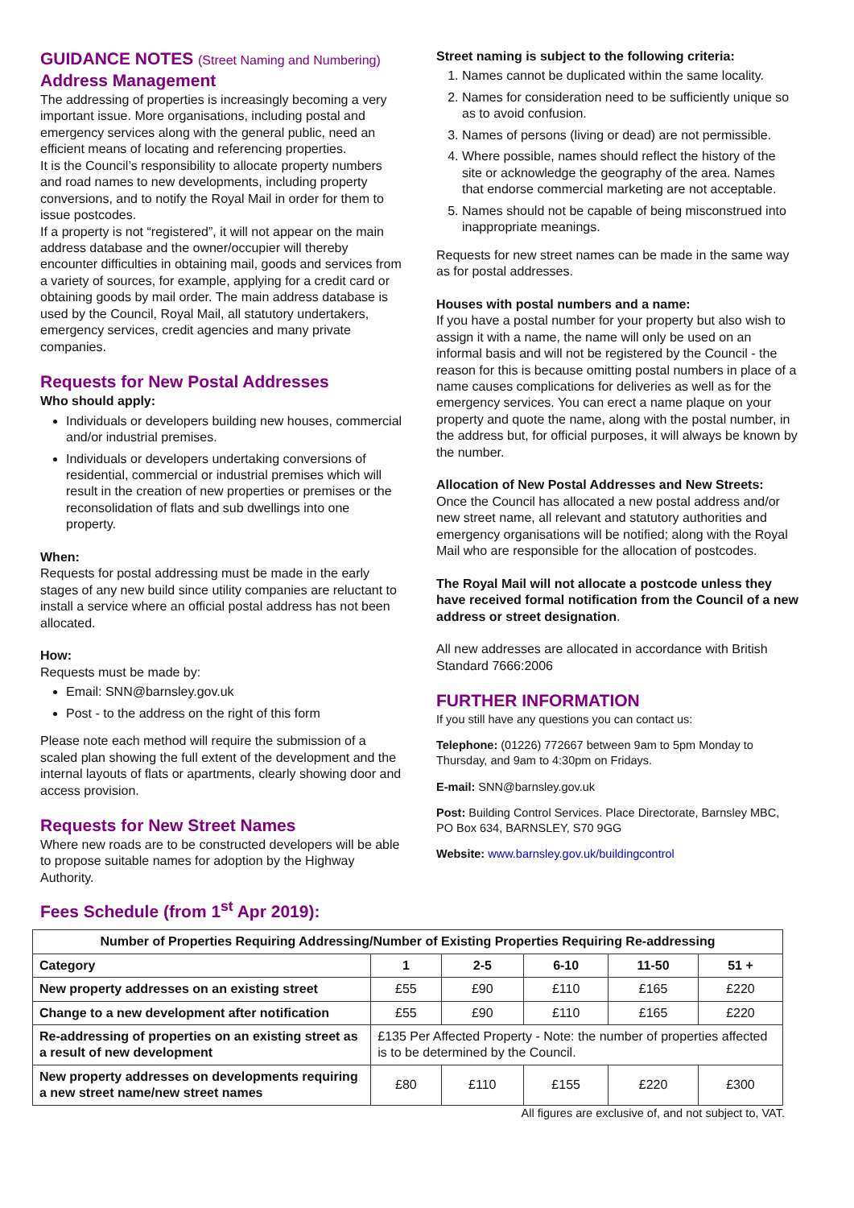GUIDANCE NOTES (Street Naming and Numbering)
Address Management
The addressing of properties is increasingly becoming a very important issue. More organisations, including postal and emergency services along with the general public, need an efficient means of locating and referencing properties.
It is the Council’s responsibility to allocate property numbers and road names to new developments, including property conversions, and to notify the Royal Mail in order for them to issue postcodes.
If a property is not “registered”, it will not appear on the main address database and the owner/occupier will thereby encounter difficulties in obtaining mail, goods and services from a variety of sources, for example, applying for a credit card or obtaining goods by mail order. The main address database is used by the Council, Royal Mail, all statutory undertakers, emergency services, credit agencies and many private companies.
Requests for New Postal Addresses
Who should apply:
Individuals or developers building new houses, commercial and/or industrial premises.
Individuals or developers undertaking conversions of residential, commercial or industrial premises which will result in the creation of new properties or premises or the reconsolidation of flats and sub dwellings into one property.
When:
Requests for postal addressing must be made in the early stages of any new build since utility companies are reluctant to install a service where an official postal address has not been allocated.
How:
Requests must be made by:
Email: SNN@barnsley.gov.uk
Post - to the address on the right of this form
Please note each method will require the submission of a scaled plan showing the full extent of the development and the internal layouts of flats or apartments, clearly showing door and access provision.
Requests for New Street Names
Where new roads are to be constructed developers will be able to propose suitable names for adoption by the Highway Authority.
Fees Schedule (from 1<sup>st</sup> Apr 2019):
Street naming is subject to the following criteria:
1. Names cannot be duplicated within the same locality.
2. Names for consideration need to be sufficiently unique so as to avoid confusion.
3. Names of persons (living or dead) are not permissible.
4. Where possible, names should reflect the history of the site or acknowledge the geography of the area. Names that endorse commercial marketing are not acceptable.
5. Names should not be capable of being misconstrued into inappropriate meanings.
Requests for new street names can be made in the same way as for postal addresses.
Houses with postal numbers and a name:
If you have a postal number for your property but also wish to assign it with a name, the name will only be used on an informal basis and will not be registered by the Council - the reason for this is because omitting postal numbers in place of a name causes complications for deliveries as well as for the emergency services. You can erect a name plaque on your property and quote the name, along with the postal number, in the address but, for official purposes, it will always be known by the number.
Allocation of New Postal Addresses and New Streets:
Once the Council has allocated a new postal address and/or new street name, all relevant and statutory authorities and emergency organisations will be notified; along with the Royal Mail who are responsible for the allocation of postcodes.
The Royal Mail will not allocate a postcode unless they have received formal notification from the Council of a new address or street designation.
All new addresses are allocated in accordance with British Standard 7666:2006
FURTHER INFORMATION
If you still have any questions you can contact us:
Telephone: (01226) 772667 between 9am to 5pm Monday to Thursday, and 9am to 4:30pm on Fridays.
E-mail: SNN@barnsley.gov.uk
Post: Building Control Services. Place Directorate, Barnsley MBC, PO Box 634, BARNSLEY, S70 9GG
Website: www.barnsley.gov.uk/buildingcontrol
| Number of Properties Requiring Addressing/Number of Existing Properties Requiring Re-addressing | | | | | |
| --- | --- | --- | --- | --- | --- |
| Category | 1 | 2-5 | 6-10 | 11-50 | 51 + |
| New property addresses on an existing street | £55 | £90 | £110 | £165 | £220 |
| Change to a new development after notification | £55 | £90 | £110 | £165 | £220 |
| Re-addressing of properties on an existing street as a result of new development | £135 Per Affected Property - Note: the number of properties affected is to be determined by the Council. | | | | |
| New property addresses on developments requiring a new street name/new street names | £80 | £110 | £155 | £220 | £300 |
All figures are exclusive of, and not subject to, VAT.